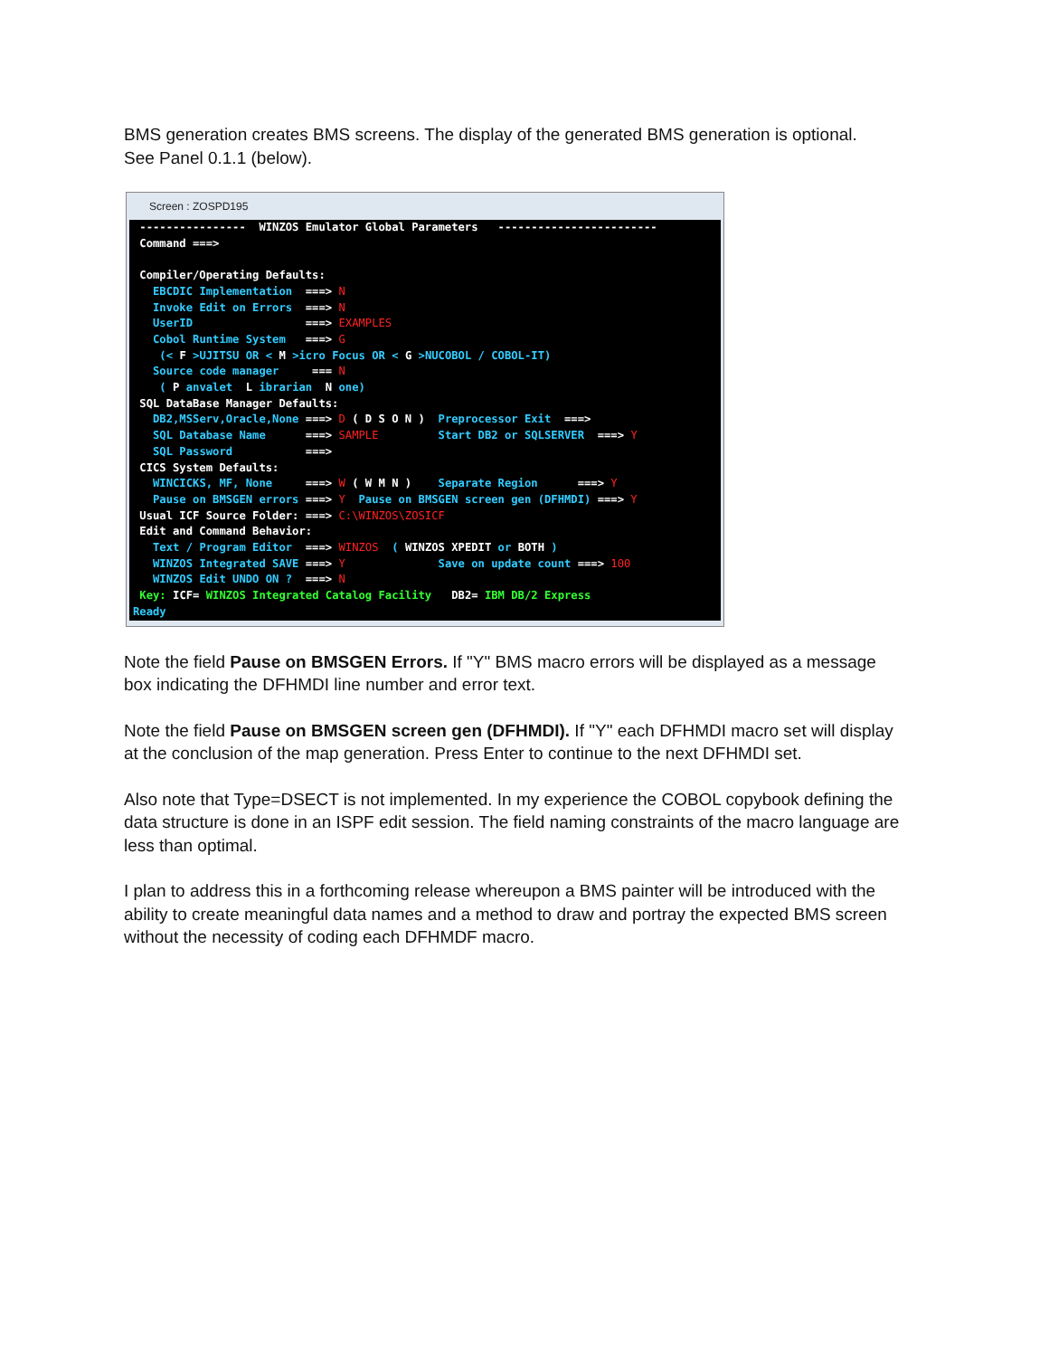BMS generation creates BMS screens. The display of the generated BMS generation is optional.
See Panel 0.1.1 (below).
Screen : ZOSPD195
---------------- WINZOS Emulator Global Parameters ------------------------ Command ===> Compiler/Operating Defaults: EBCDIC Implementation ===> N Invoke Edit on Errors ===> N UserID ===> EXAMPLES Cobol Runtime System ===> G (< F >UJITSU OR < M >icro Focus OR < G >NUCOBOL / COBOL-IT) Source code manager === N ( P anvalet L ibrarian N one) SQL DataBase Manager Defaults: DB2,MSServ,Oracle,None ===> D ( D S O N ) Preprocessor Exit ===> SQL Database Name ===> SAMPLE Start DB2 or SQLSERVER ===> Y SQL Password ===> CICS System Defaults: WINCICKS, MF, None ===> W ( W M N ) Separate Region ===> Y Pause on BMSGEN errors ===> Y Pause on BMSGEN screen gen (DFHMDI) ===> Y Usual ICF Source Folder: ===> C:\WINZOS\ZOSICF Edit and Command Behavior: Text / Program Editor ===> WINZOS ( WINZOS XPEDIT or BOTH ) WINZOS Integrated SAVE ===> Y Save on update count ===> 100 WINZOS Edit UNDO ON ? ===> N Key: ICF= WINZOS Integrated Catalog Facility DB2= IBM DB/2 Express Ready
Note the field Pause on BMSGEN Errors. If "Y" BMS macro errors will be displayed as a message box indicating the DFHMDI line number and error text.
Note the field Pause on BMSGEN screen gen (DFHMDI). If "Y" each DFHMDI macro set will display at the conclusion of the map generation. Press Enter to continue to the next DFHMDI set.
Also note that Type=DSECT is not implemented. In my experience the COBOL copybook defining the data structure is done in an ISPF edit session. The field naming constraints of the macro language are less than optimal.
I plan to address this in a forthcoming release whereupon a BMS painter will be introduced with the ability to create meaningful data names and a method to draw and portray the expected BMS screen without the necessity of coding each DFHMDF macro.